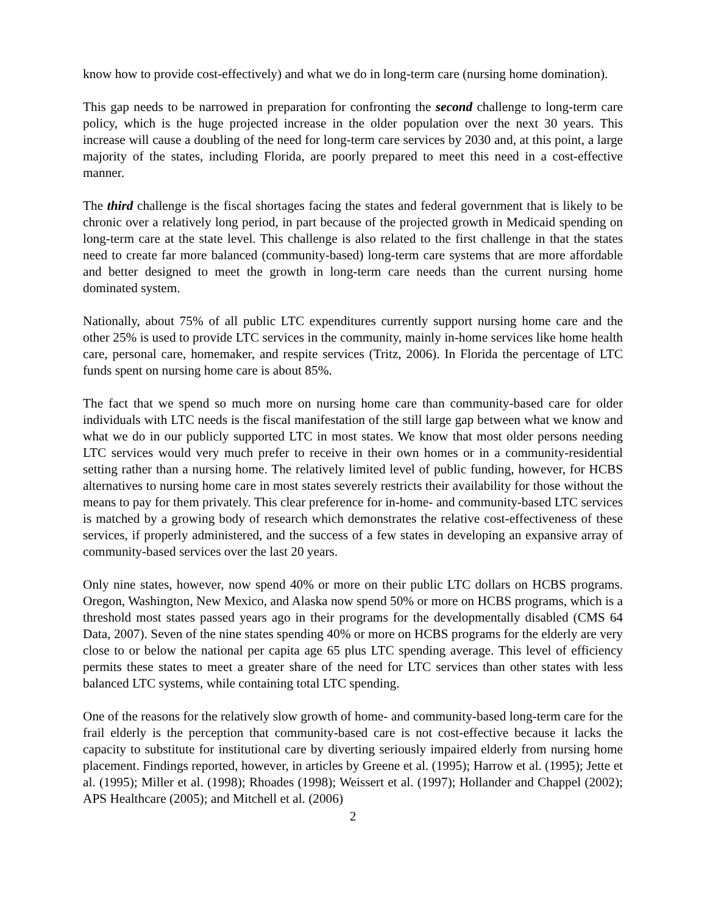know how to provide cost-effectively) and what we do in long-term care (nursing home domination).
This gap needs to be narrowed in preparation for confronting the second challenge to long-term care policy, which is the huge projected increase in the older population over the next 30 years. This increase will cause a doubling of the need for long-term care services by 2030 and, at this point, a large majority of the states, including Florida, are poorly prepared to meet this need in a cost-effective manner.
The third challenge is the fiscal shortages facing the states and federal government that is likely to be chronic over a relatively long period, in part because of the projected growth in Medicaid spending on long-term care at the state level. This challenge is also related to the first challenge in that the states need to create far more balanced (community-based) long-term care systems that are more affordable and better designed to meet the growth in long-term care needs than the current nursing home dominated system.
Nationally, about 75% of all public LTC expenditures currently support nursing home care and the other 25% is used to provide LTC services in the community, mainly in-home services like home health care, personal care, homemaker, and respite services (Tritz, 2006). In Florida the percentage of LTC funds spent on nursing home care is about 85%.
The fact that we spend so much more on nursing home care than community-based care for older individuals with LTC needs is the fiscal manifestation of the still large gap between what we know and what we do in our publicly supported LTC in most states. We know that most older persons needing LTC services would very much prefer to receive in their own homes or in a community-residential setting rather than a nursing home. The relatively limited level of public funding, however, for HCBS alternatives to nursing home care in most states severely restricts their availability for those without the means to pay for them privately. This clear preference for in-home- and community-based LTC services is matched by a growing body of research which demonstrates the relative cost-effectiveness of these services, if properly administered, and the success of a few states in developing an expansive array of community-based services over the last 20 years.
Only nine states, however, now spend 40% or more on their public LTC dollars on HCBS programs. Oregon, Washington, New Mexico, and Alaska now spend 50% or more on HCBS programs, which is a threshold most states passed years ago in their programs for the developmentally disabled (CMS 64 Data, 2007). Seven of the nine states spending 40% or more on HCBS programs for the elderly are very close to or below the national per capita age 65 plus LTC spending average. This level of efficiency permits these states to meet a greater share of the need for LTC services than other states with less balanced LTC systems, while containing total LTC spending.
One of the reasons for the relatively slow growth of home- and community-based long-term care for the frail elderly is the perception that community-based care is not cost-effective because it lacks the capacity to substitute for institutional care by diverting seriously impaired elderly from nursing home placement. Findings reported, however, in articles by Greene et al. (1995); Harrow et al. (1995); Jette et al. (1995); Miller et al. (1998); Rhoades (1998); Weissert et al. (1997); Hollander and Chappel (2002); APS Healthcare (2005); and Mitchell et al. (2006)
2